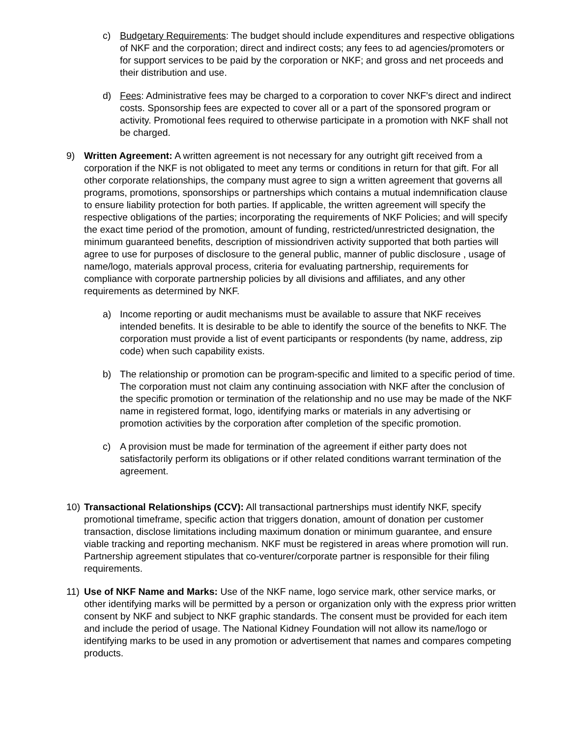c) Budgetary Requirements: The budget should include expenditures and respective obligations of NKF and the corporation; direct and indirect costs; any fees to ad agencies/promoters or for support services to be paid by the corporation or NKF; and gross and net proceeds and their distribution and use.
d) Fees: Administrative fees may be charged to a corporation to cover NKF's direct and indirect costs. Sponsorship fees are expected to cover all or a part of the sponsored program or activity. Promotional fees required to otherwise participate in a promotion with NKF shall not be charged.
9) Written Agreement: A written agreement is not necessary for any outright gift received from a corporation if the NKF is not obligated to meet any terms or conditions in return for that gift. For all other corporate relationships, the company must agree to sign a written agreement that governs all programs, promotions, sponsorships or partnerships which contains a mutual indemnification clause to ensure liability protection for both parties. If applicable, the written agreement will specify the respective obligations of the parties; incorporating the requirements of NKF Policies; and will specify the exact time period of the promotion, amount of funding, restricted/unrestricted designation, the minimum guaranteed benefits, description of missiondriven activity supported that both parties will agree to use for purposes of disclosure to the general public, manner of public disclosure , usage of name/logo, materials approval process, criteria for evaluating partnership, requirements for compliance with corporate partnership policies by all divisions and affiliates, and any other requirements as determined by NKF.
a) Income reporting or audit mechanisms must be available to assure that NKF receives intended benefits. It is desirable to be able to identify the source of the benefits to NKF. The corporation must provide a list of event participants or respondents (by name, address, zip code) when such capability exists.
b) The relationship or promotion can be program-specific and limited to a specific period of time. The corporation must not claim any continuing association with NKF after the conclusion of the specific promotion or termination of the relationship and no use may be made of the NKF name in registered format, logo, identifying marks or materials in any advertising or promotion activities by the corporation after completion of the specific promotion.
c) A provision must be made for termination of the agreement if either party does not satisfactorily perform its obligations or if other related conditions warrant termination of the agreement.
10) Transactional Relationships (CCV): All transactional partnerships must identify NKF, specify promotional timeframe, specific action that triggers donation, amount of donation per customer transaction, disclose limitations including maximum donation or minimum guarantee, and ensure viable tracking and reporting mechanism. NKF must be registered in areas where promotion will run. Partnership agreement stipulates that co-venturer/corporate partner is responsible for their filing requirements.
11) Use of NKF Name and Marks: Use of the NKF name, logo service mark, other service marks, or other identifying marks will be permitted by a person or organization only with the express prior written consent by NKF and subject to NKF graphic standards. The consent must be provided for each item and include the period of usage. The National Kidney Foundation will not allow its name/logo or identifying marks to be used in any promotion or advertisement that names and compares competing products.